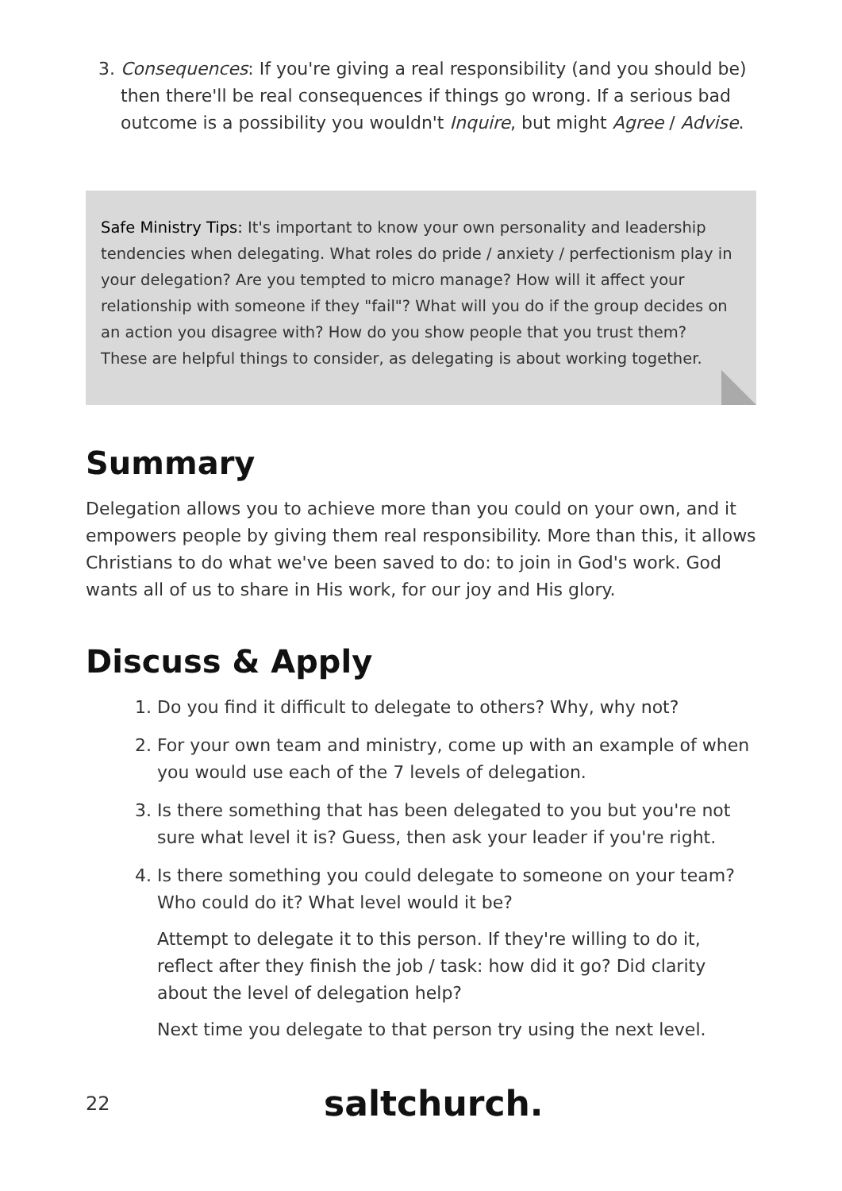3. Consequences: If you're giving a real responsibility (and you should be) then there'll be real consequences if things go wrong. If a serious bad outcome is a possibility you wouldn't Inquire, but might Agree / Advise.
Safe Ministry Tips: It's important to know your own personality and leadership tendencies when delegating. What roles do pride / anxiety / perfectionism play in your delegation? Are you tempted to micro manage? How will it affect your relationship with someone if they "fail"? What will you do if the group decides on an action you disagree with? How do you show people that you trust them? These are helpful things to consider, as delegating is about working together.
Summary
Delegation allows you to achieve more than you could on your own, and it empowers people by giving them real responsibility. More than this, it allows Christians to do what we've been saved to do: to join in God's work. God wants all of us to share in His work, for our joy and His glory.
Discuss & Apply
1. Do you find it difficult to delegate to others? Why, why not?
2. For your own team and ministry, come up with an example of when you would use each of the 7 levels of delegation.
3. Is there something that has been delegated to you but you're not sure what level it is? Guess, then ask your leader if you're right.
4. Is there something you could delegate to someone on your team? Who could do it? What level would it be?
Attempt to delegate it to this person. If they're willing to do it, reflect after they finish the job / task: how did it go? Did clarity about the level of delegation help?
Next time you delegate to that person try using the next level.
22 saltchurch.